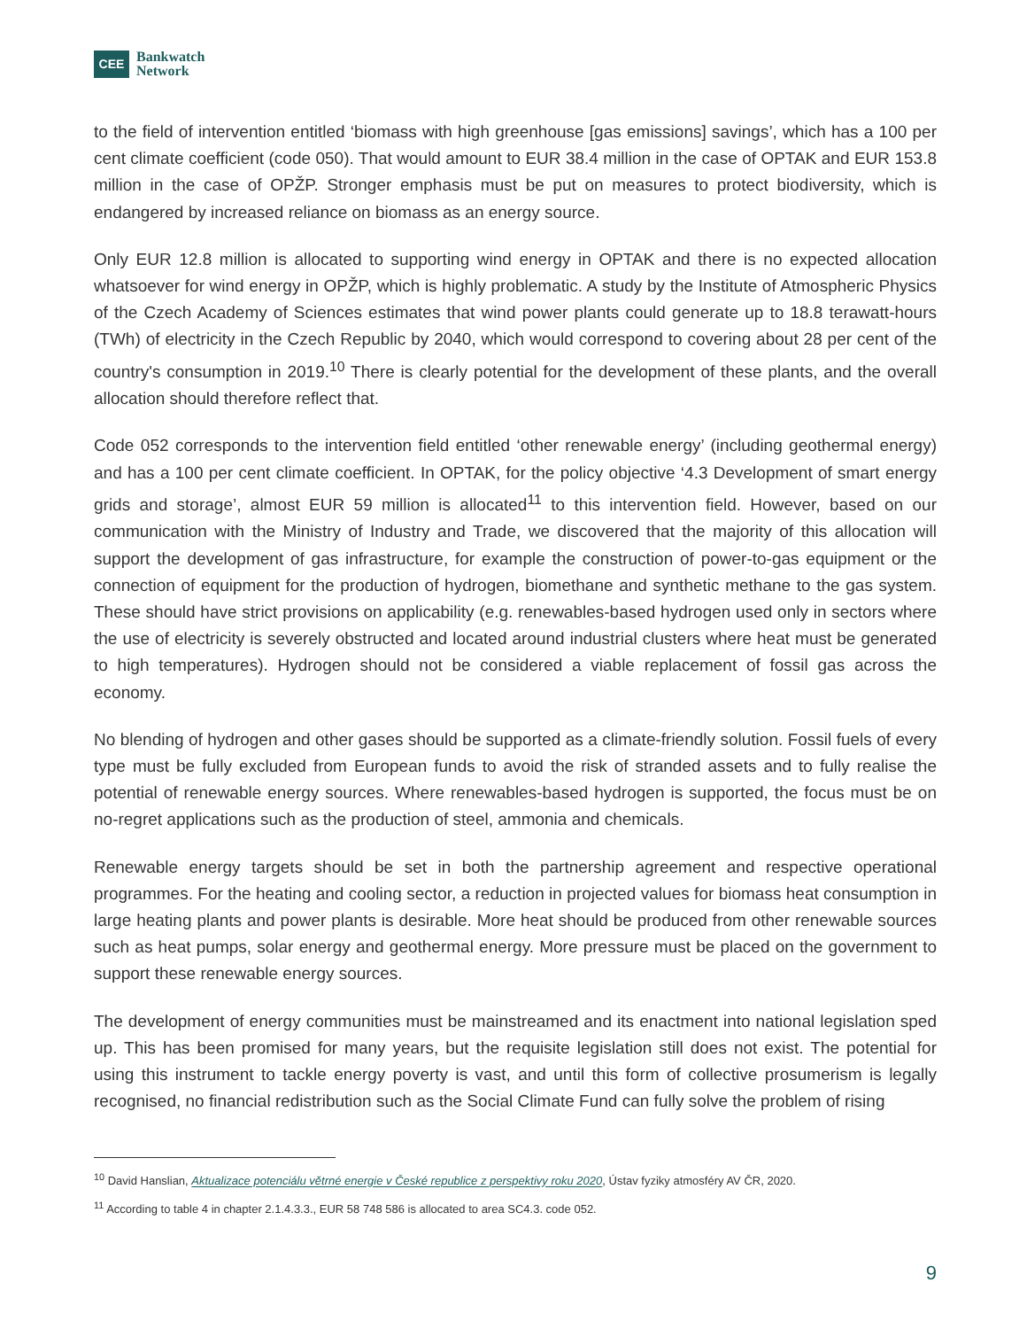CEE
Bankwatch
Network
to the field of intervention entitled ‘biomass with high greenhouse [gas emissions] savings’, which has a 100 per cent climate coefficient (code 050). That would amount to EUR 38.4 million in the case of OPTAK and EUR 153.8 million in the case of OPŽP. Stronger emphasis must be put on measures to protect biodiversity, which is endangered by increased reliance on biomass as an energy source.
Only EUR 12.8 million is allocated to supporting wind energy in OPTAK and there is no expected allocation whatsoever for wind energy in OPŽP, which is highly problematic. A study by the Institute of Atmospheric Physics of the Czech Academy of Sciences estimates that wind power plants could generate up to 18.8 terawatt-hours (TWh) of electricity in the Czech Republic by 2040, which would correspond to covering about 28 per cent of the country's consumption in 2019.<sup>10</sup> There is clearly potential for the development of these plants, and the overall allocation should therefore reflect that.
Code 052 corresponds to the intervention field entitled ‘other renewable energy’ (including geothermal energy) and has a 100 per cent climate coefficient. In OPTAK, for the policy objective ‘4.3 Development of smart energy grids and storage’, almost EUR 59 million is allocated<sup>11</sup> to this intervention field. However, based on our communication with the Ministry of Industry and Trade, we discovered that the majority of this allocation will support the development of gas infrastructure, for example the construction of power-to-gas equipment or the connection of equipment for the production of hydrogen, biomethane and synthetic methane to the gas system. These should have strict provisions on applicability (e.g. renewables-based hydrogen used only in sectors where the use of electricity is severely obstructed and located around industrial clusters where heat must be generated to high temperatures). Hydrogen should not be considered a viable replacement of fossil gas across the economy.
No blending of hydrogen and other gases should be supported as a climate-friendly solution. Fossil fuels of every type must be fully excluded from European funds to avoid the risk of stranded assets and to fully realise the potential of renewable energy sources. Where renewables-based hydrogen is supported, the focus must be on no-regret applications such as the production of steel, ammonia and chemicals.
Renewable energy targets should be set in both the partnership agreement and respective operational programmes. For the heating and cooling sector, a reduction in projected values for biomass heat consumption in large heating plants and power plants is desirable. More heat should be produced from other renewable sources such as heat pumps, solar energy and geothermal energy. More pressure must be placed on the government to support these renewable energy sources.
The development of energy communities must be mainstreamed and its enactment into national legislation sped up. This has been promised for many years, but the requisite legislation still does not exist. The potential for using this instrument to tackle energy poverty is vast, and until this form of collective prosumerism is legally recognised, no financial redistribution such as the Social Climate Fund can fully solve the problem of rising
<sup>10</sup> David Hanslian, Aktualizace potenciálu větrné energie v České republice z perspektivy roku 2020, Ústav fyziky atmosféry AV ČR, 2020.
<sup>11</sup> According to table 4 in chapter 2.1.4.3.3., EUR 58 748 586 is allocated to area SC4.3. code 052.
9